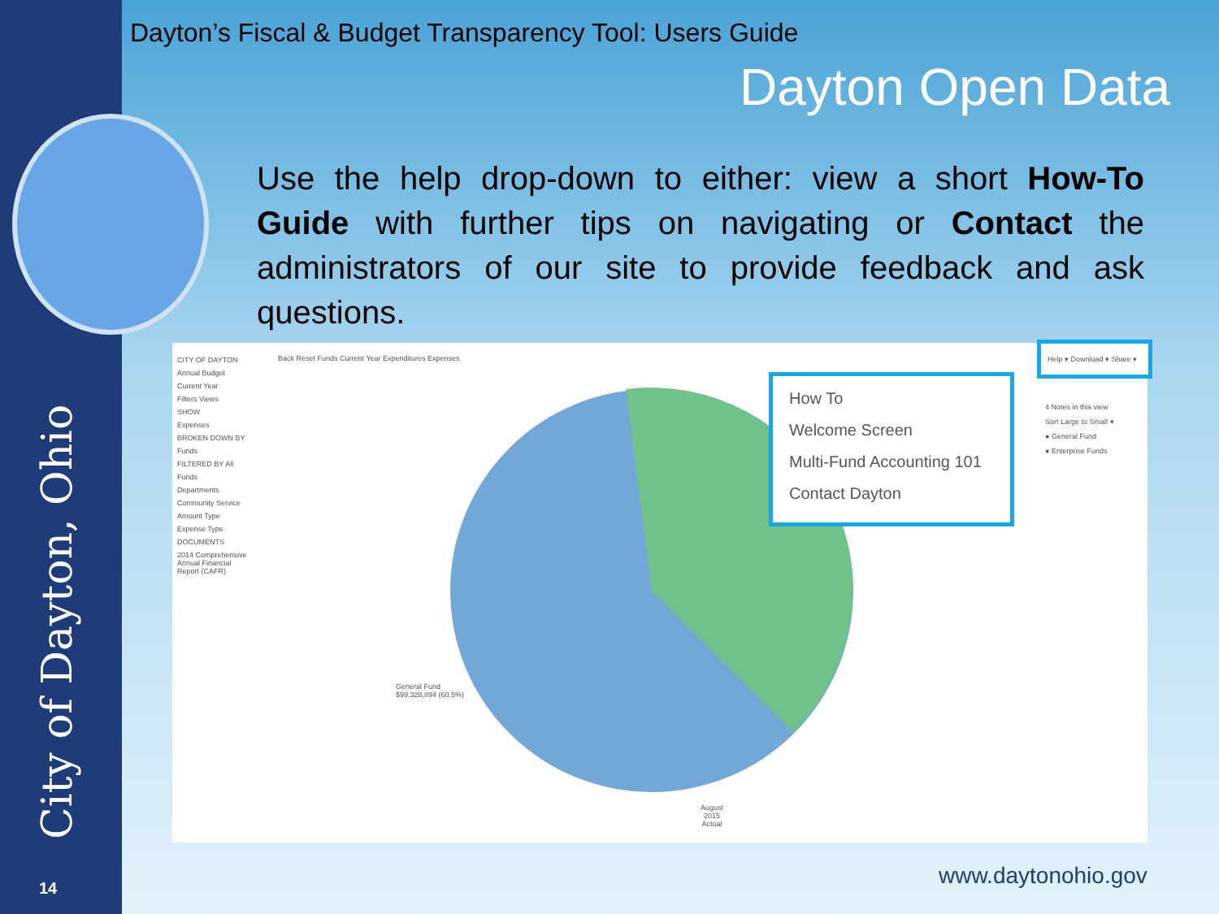City of Dayton, Ohio
14
Dayton’s Fiscal & Budget Transparency Tool: Users Guide
Dayton Open Data
Use the help drop-down to either: view a short How-To Guide with further tips on navigating or Contact the administrators of our site to provide feedback and ask questions.
CITY OF DAYTON
Annual Budget
Current Year
Filters Views
SHOW
Expenses
BROKEN DOWN BY
Funds
FILTERED BY All
Funds
Departments
Community Service
Amount Type
Expense Type
DOCUMENTS
2014 Comprehensive Annual Financial Report (CAFR)
Back Reset Funds Current Year Expenditures Expenses
General Fund
$99,328,894 (60.5%)
August
2015
Actual
How To
Welcome Screen
Multi-Fund Accounting 101
Contact Dayton
Help ▾ Download ▾ Share ▾
4 Notes in this view
Sort Large to Small ▾
● General Fund
● Enterprise Funds
www.daytonohio.gov